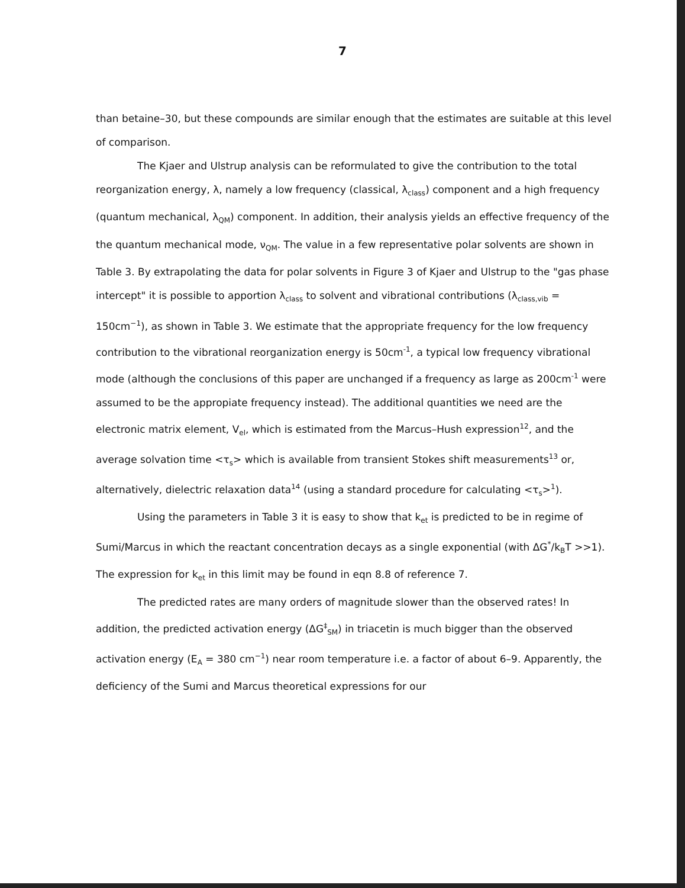7
than betaine–30, but these compounds are similar enough that the estimates are suitable at this level of comparison.
The Kjaer and Ulstrup analysis can be reformulated to give the contribution to the total reorganization energy, λ, namely a low frequency (classical, λ<sub>class</sub>) component and a high frequency (quantum mechanical, λ<sub>QM</sub>) component. In addition, their analysis yields an effective frequency of the the quantum mechanical mode, ν<sub>QM</sub>. The value in a few representative polar solvents are shown in Table 3. By extrapolating the data for polar solvents in Figure 3 of Kjaer and Ulstrup to the "gas phase intercept" it is possible to apportion λ<sub>class</sub> to solvent and vibrational contributions (λ<sub>class,vib</sub> = 150cm<sup>−1</sup>), as shown in Table 3. We estimate that the appropriate frequency for the low frequency contribution to the vibrational reorganization energy is 50cm<sup>-1</sup>, a typical low frequency vibrational mode (although the conclusions of this paper are unchanged if a frequency as large as 200cm<sup>-1</sup> were assumed to be the appropiate frequency instead). The additional quantities we need are the electronic matrix element, V<sub>el</sub>, which is estimated from the Marcus–Hush expression<sup>12</sup>, and the average solvation time <τ<sub>s</sub>> which is available from transient Stokes shift measurements<sup>13</sup> or, alternatively, dielectric relaxation data<sup>14</sup> (using a standard procedure for calculating <τ<sub>s</sub>><sup>1</sup>).
Using the parameters in Table 3 it is easy to show that k<sub>et</sub> is predicted to be in regime of Sumi/Marcus in which the reactant concentration decays as a single exponential (with ΔG<sup>*</sup>/k<sub>B</sub>T >>1). The expression for k<sub>et</sub> in this limit may be found in eqn 8.8 of reference 7.
The predicted rates are many orders of magnitude slower than the observed rates! In addition, the predicted activation energy (ΔG<sup>‡</sup><sub>SM</sub>) in triacetin is much bigger than the observed activation energy (E<sub>A</sub> = 380 cm<sup>−1</sup>) near room temperature i.e. a factor of about 6–9. Apparently, the deficiency of the Sumi and Marcus theoretical expressions for our